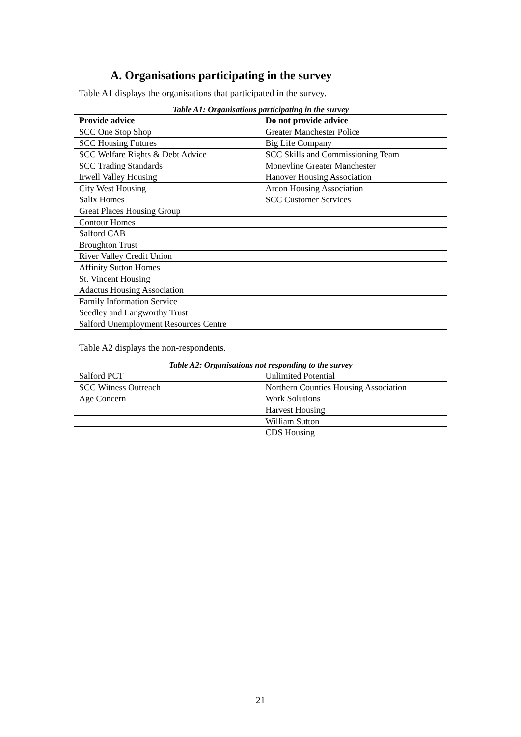A. Organisations participating in the survey
Table A1 displays the organisations that participated in the survey.
Table A1: Organisations participating in the survey
| Provide advice | Do not provide advice |
| --- | --- |
| SCC One Stop Shop | Greater Manchester Police |
| SCC Housing Futures | Big Life Company |
| SCC Welfare Rights & Debt Advice | SCC Skills and Commissioning Team |
| SCC Trading Standards | Moneyline Greater Manchester |
| Irwell Valley Housing | Hanover Housing Association |
| City West Housing | Arcon Housing Association |
| Salix Homes | SCC Customer Services |
| Great Places Housing Group | |
| Contour Homes | |
| Salford CAB | |
| Broughton Trust | |
| River Valley Credit Union | |
| Affinity Sutton Homes | |
| St. Vincent Housing | |
| Adactus Housing Association | |
| Family Information Service | |
| Seedley and Langworthy Trust | |
| Salford Unemployment Resources Centre | |
Table A2 displays the non-respondents.
Table A2: Organisations not responding to the survey
| Salford PCT | Unlimited Potential |
| SCC Witness Outreach | Northern Counties Housing Association |
| Age Concern | Work Solutions |
| | Harvest Housing |
| | William Sutton |
| | CDS Housing |
21